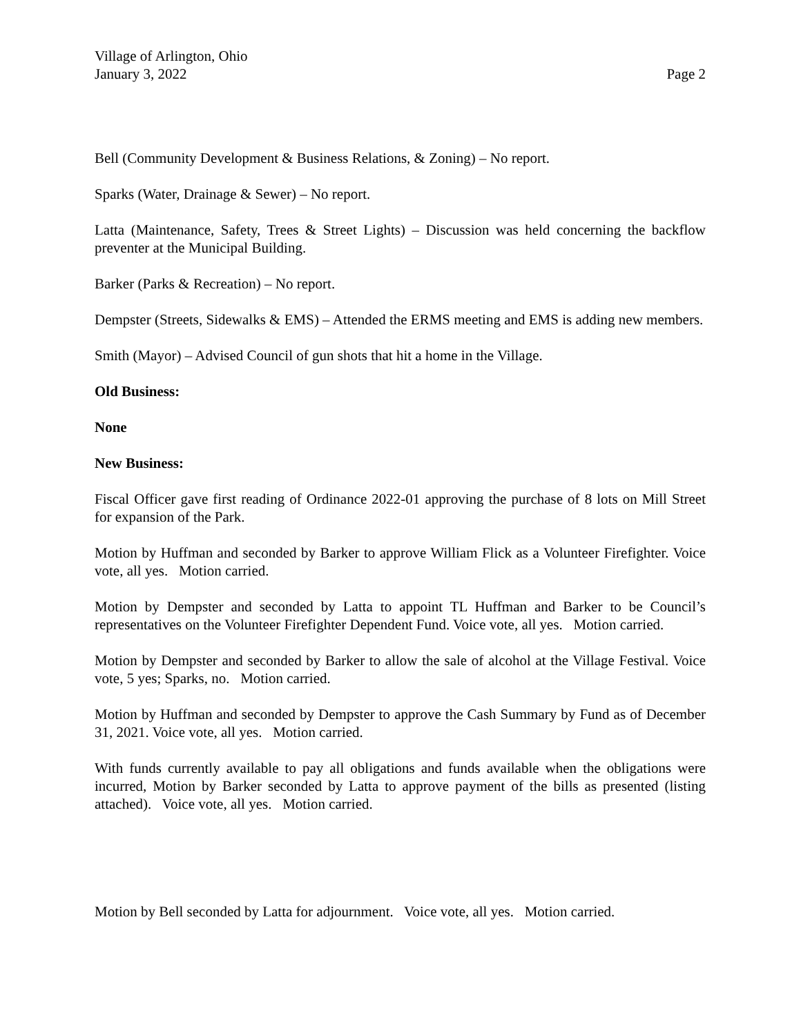Village of Arlington, Ohio
January 3, 2022 Page 2
Bell (Community Development & Business Relations, & Zoning) – No report.
Sparks (Water, Drainage & Sewer) – No report.
Latta (Maintenance, Safety, Trees & Street Lights) – Discussion was held concerning the backflow preventer at the Municipal Building.
Barker (Parks & Recreation) – No report.
Dempster (Streets, Sidewalks & EMS) – Attended the ERMS meeting and EMS is adding new members.
Smith (Mayor) – Advised Council of gun shots that hit a home in the Village.
Old Business:
None
New Business:
Fiscal Officer gave first reading of Ordinance 2022-01 approving the purchase of 8 lots on Mill Street for expansion of the Park.
Motion by Huffman and seconded by Barker to approve William Flick as a Volunteer Firefighter. Voice vote, all yes. Motion carried.
Motion by Dempster and seconded by Latta to appoint TL Huffman and Barker to be Council’s representatives on the Volunteer Firefighter Dependent Fund. Voice vote, all yes. Motion carried.
Motion by Dempster and seconded by Barker to allow the sale of alcohol at the Village Festival. Voice vote, 5 yes; Sparks, no. Motion carried.
Motion by Huffman and seconded by Dempster to approve the Cash Summary by Fund as of December 31, 2021. Voice vote, all yes. Motion carried.
With funds currently available to pay all obligations and funds available when the obligations were incurred, Motion by Barker seconded by Latta to approve payment of the bills as presented (listing attached). Voice vote, all yes. Motion carried.
Motion by Bell seconded by Latta for adjournment. Voice vote, all yes. Motion carried.